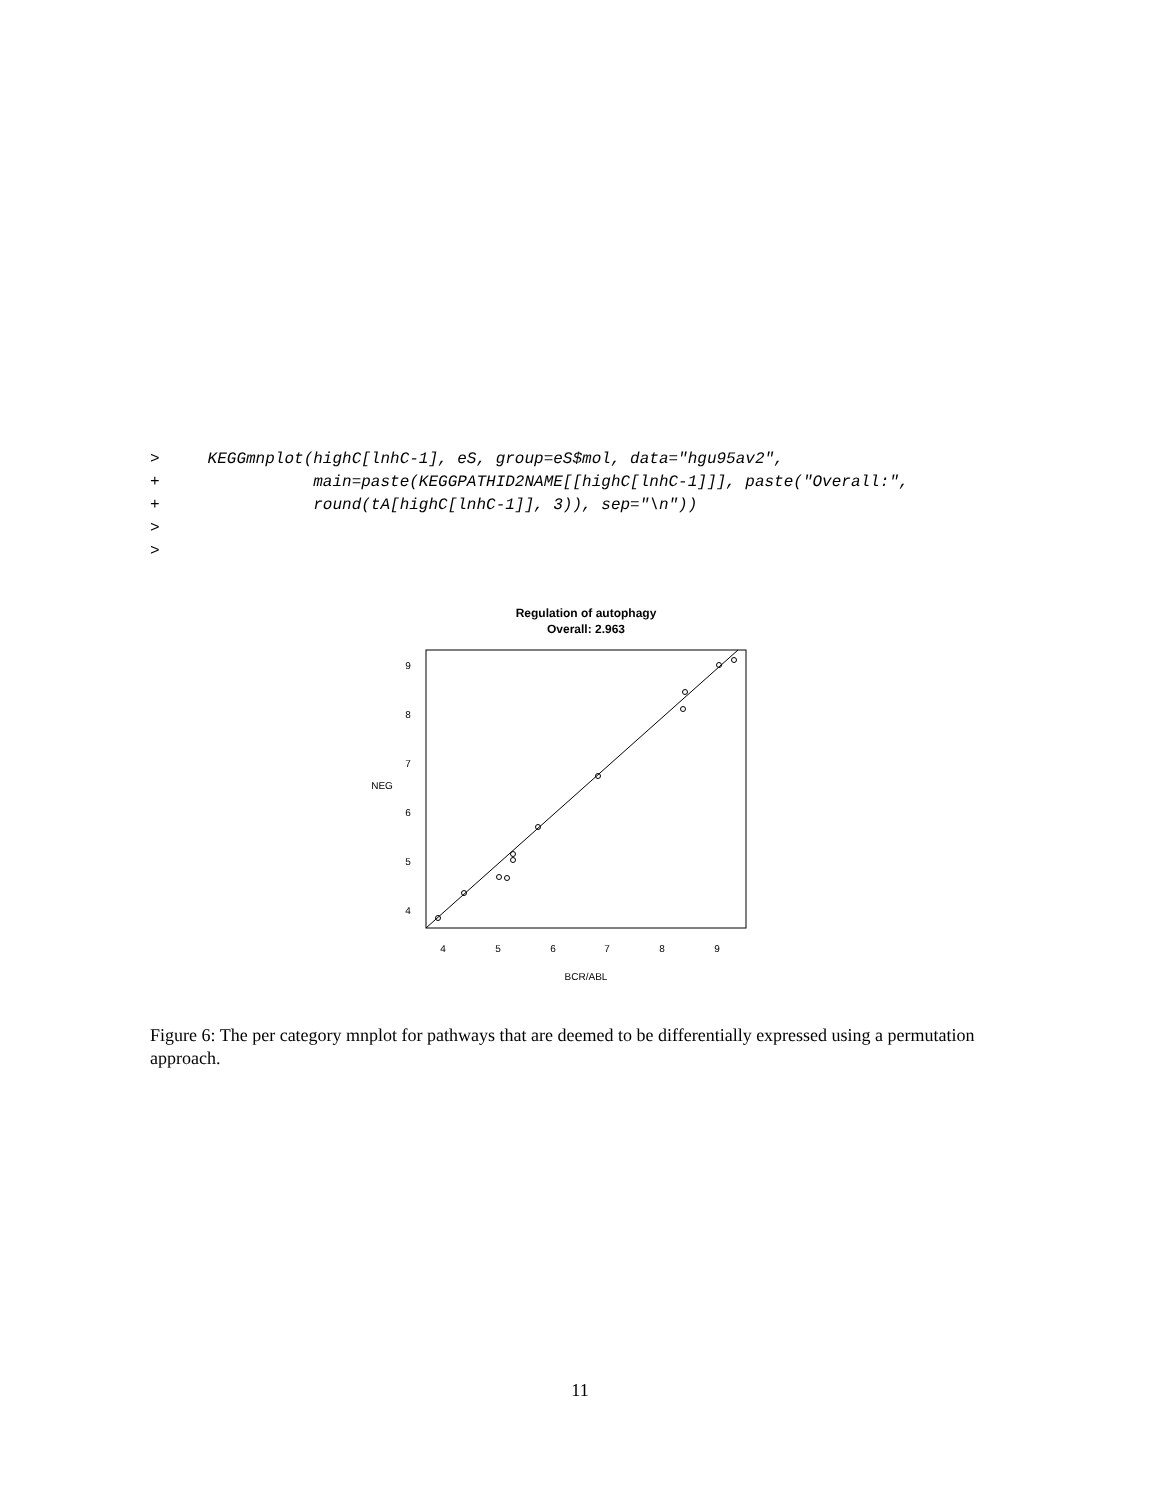>     KEGGmnplot(highC[lnhC-1], eS, group=eS$mol, data="hgu95av2",
+                main=paste(KEGGPATHID2NAME[[highC[lnhC-1]]], paste("Overall:",
+                round(tA[highC[lnhC-1]], 3)), sep="\n"))
>
>
Regulation of autophagy
Overall: 2.963
4
5
6
7
8
9
BCR/ABL
4
5
6
7
8
9
NEG
Figure 6: The per category mnplot for pathways that are deemed to be differentially expressed using a permutation approach.
11